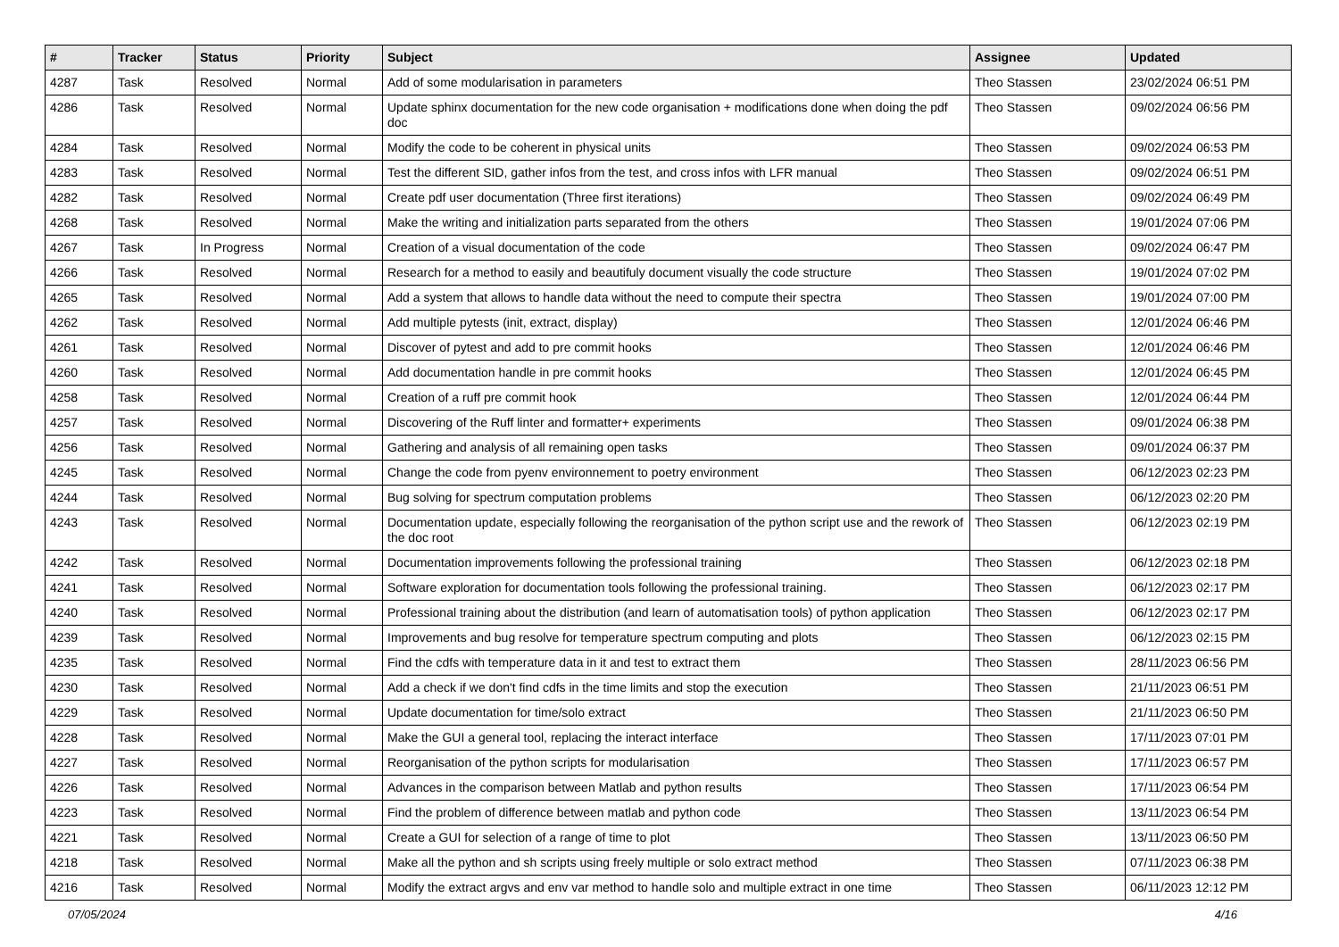| # | Tracker | Status | Priority | Subject | Assignee | Updated |
| --- | --- | --- | --- | --- | --- | --- |
| 4287 | Task | Resolved | Normal | Add of some modularisation in parameters | Theo Stassen | 23/02/2024 06:51 PM |
| 4286 | Task | Resolved | Normal | Update sphinx documentation for the new code organisation + modifications done when doing the pdf doc | Theo Stassen | 09/02/2024 06:56 PM |
| 4284 | Task | Resolved | Normal | Modify the code to be coherent in physical units | Theo Stassen | 09/02/2024 06:53 PM |
| 4283 | Task | Resolved | Normal | Test the different SID, gather infos from the test, and cross infos with LFR manual | Theo Stassen | 09/02/2024 06:51 PM |
| 4282 | Task | Resolved | Normal | Create pdf user documentation (Three first iterations) | Theo Stassen | 09/02/2024 06:49 PM |
| 4268 | Task | Resolved | Normal | Make the writing and initialization parts separated from the others | Theo Stassen | 19/01/2024 07:06 PM |
| 4267 | Task | In Progress | Normal | Creation of a visual documentation of the code | Theo Stassen | 09/02/2024 06:47 PM |
| 4266 | Task | Resolved | Normal | Research for a method to easily and beautifuly document visually the code structure | Theo Stassen | 19/01/2024 07:02 PM |
| 4265 | Task | Resolved | Normal | Add a system that allows to handle data without the need to compute their spectra | Theo Stassen | 19/01/2024 07:00 PM |
| 4262 | Task | Resolved | Normal | Add multiple pytests (init, extract, display) | Theo Stassen | 12/01/2024 06:46 PM |
| 4261 | Task | Resolved | Normal | Discover of pytest and add to pre commit hooks | Theo Stassen | 12/01/2024 06:46 PM |
| 4260 | Task | Resolved | Normal | Add documentation handle in pre commit hooks | Theo Stassen | 12/01/2024 06:45 PM |
| 4258 | Task | Resolved | Normal | Creation of a ruff pre commit hook | Theo Stassen | 12/01/2024 06:44 PM |
| 4257 | Task | Resolved | Normal | Discovering of the Ruff linter and formatter+ experiments | Theo Stassen | 09/01/2024 06:38 PM |
| 4256 | Task | Resolved | Normal | Gathering and analysis of all remaining open tasks | Theo Stassen | 09/01/2024 06:37 PM |
| 4245 | Task | Resolved | Normal | Change the code from pyenv environnement to poetry environment | Theo Stassen | 06/12/2023 02:23 PM |
| 4244 | Task | Resolved | Normal | Bug solving for spectrum computation problems | Theo Stassen | 06/12/2023 02:20 PM |
| 4243 | Task | Resolved | Normal | Documentation update, especially following the reorganisation of the python script use and the rework of the doc root | Theo Stassen | 06/12/2023 02:19 PM |
| 4242 | Task | Resolved | Normal | Documentation improvements following the professional training | Theo Stassen | 06/12/2023 02:18 PM |
| 4241 | Task | Resolved | Normal | Software exploration for documentation tools following the professional training. | Theo Stassen | 06/12/2023 02:17 PM |
| 4240 | Task | Resolved | Normal | Professional training about the distribution (and learn of automatisation tools) of python application | Theo Stassen | 06/12/2023 02:17 PM |
| 4239 | Task | Resolved | Normal | Improvements and bug resolve for temperature spectrum computing and plots | Theo Stassen | 06/12/2023 02:15 PM |
| 4235 | Task | Resolved | Normal | Find the cdfs with temperature data in it and test to extract them | Theo Stassen | 28/11/2023 06:56 PM |
| 4230 | Task | Resolved | Normal | Add a check if we don't find cdfs in the time limits and stop the execution | Theo Stassen | 21/11/2023 06:51 PM |
| 4229 | Task | Resolved | Normal | Update documentation for time/solo extract | Theo Stassen | 21/11/2023 06:50 PM |
| 4228 | Task | Resolved | Normal | Make the GUI a general tool, replacing the interact interface | Theo Stassen | 17/11/2023 07:01 PM |
| 4227 | Task | Resolved | Normal | Reorganisation of the python scripts for modularisation | Theo Stassen | 17/11/2023 06:57 PM |
| 4226 | Task | Resolved | Normal | Advances in the comparison between Matlab and python results | Theo Stassen | 17/11/2023 06:54 PM |
| 4223 | Task | Resolved | Normal | Find the problem of difference between matlab and python code | Theo Stassen | 13/11/2023 06:54 PM |
| 4221 | Task | Resolved | Normal | Create a GUI for selection of a range of time to plot | Theo Stassen | 13/11/2023 06:50 PM |
| 4218 | Task | Resolved | Normal | Make all the python and sh scripts using freely multiple or solo extract method | Theo Stassen | 07/11/2023 06:38 PM |
| 4216 | Task | Resolved | Normal | Modify the extract argvs and env var method to handle solo and multiple extract in one time | Theo Stassen | 06/11/2023 12:12 PM |
07/05/2024 4/16